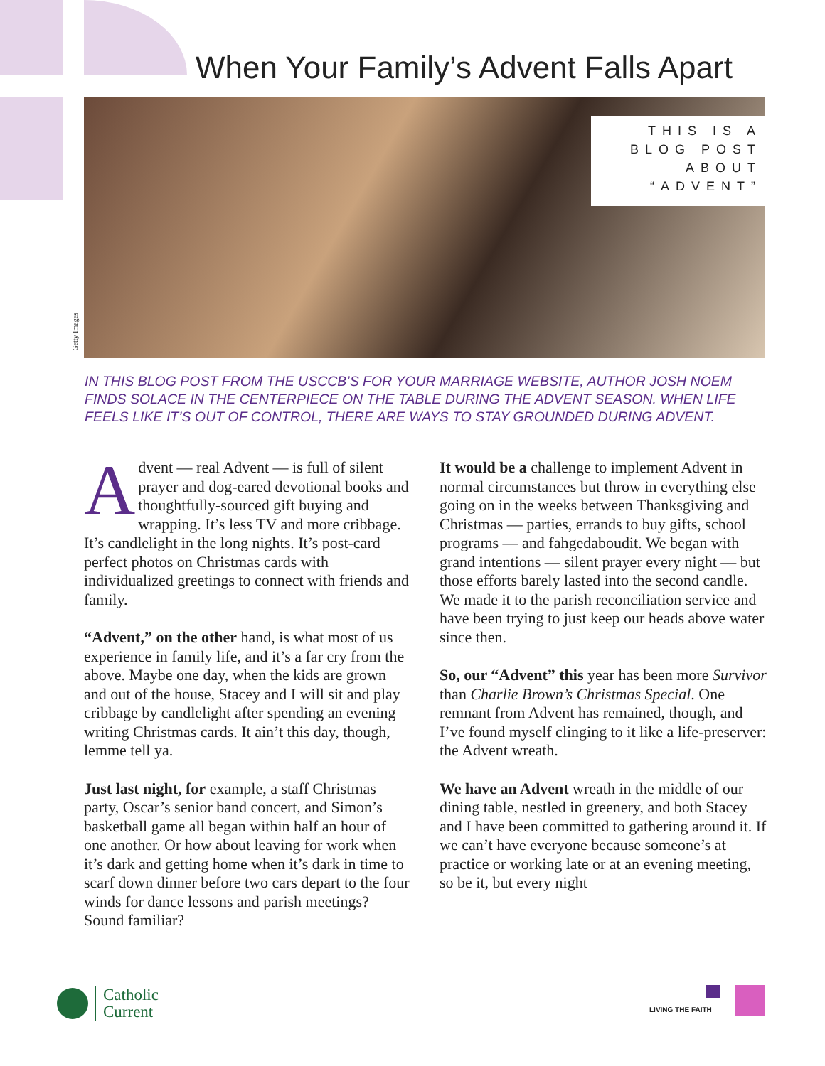When Your Family’s Advent Falls Apart
THIS IS A
BLOG POST
ABOUT
“ADVENT”
Getty Images
IN THIS BLOG POST FROM THE USCCB’S FOR YOUR MARRIAGE WEBSITE, AUTHOR JOSH NOEM FINDS SOLACE IN THE CENTERPIECE ON THE TABLE DURING THE ADVENT SEASON. WHEN LIFE FEELS LIKE IT’S OUT OF CONTROL, THERE ARE WAYS TO STAY GROUNDED DURING ADVENT.
Advent — real Advent — is full of silent prayer and dog-eared devotional books and thoughtfully-sourced gift buying and wrapping. It’s less TV and more cribbage. It’s candlelight in the long nights. It’s post-card perfect photos on Christmas cards with individualized greetings to connect with friends and family.
“Advent,” on the other hand, is what most of us experience in family life, and it’s a far cry from the above. Maybe one day, when the kids are grown and out of the house, Stacey and I will sit and play cribbage by candlelight after spending an evening writing Christmas cards. It ain’t this day, though, lemme tell ya.
Just last night, for example, a staff Christmas party, Oscar’s senior band concert, and Simon’s basketball game all began within half an hour of one another. Or how about leaving for work when it’s dark and getting home when it’s dark in time to scarf down dinner before two cars depart to the four winds for dance lessons and parish meetings? Sound familiar?
It would be a challenge to implement Advent in normal circumstances but throw in everything else going on in the weeks between Thanksgiving and Christmas — parties, errands to buy gifts, school programs — and fahgedaboudit. We began with grand intentions — silent prayer every night — but those efforts barely lasted into the second candle. We made it to the parish reconciliation service and have been trying to just keep our heads above water since then.
So, our “Advent” this year has been more Survivor than Charlie Brown’s Christmas Special. One remnant from Advent has remained, though, and I’ve found myself clinging to it like a life-preserver: the Advent wreath.
We have an Advent wreath in the middle of our dining table, nestled in greenery, and both Stacey and I have been committed to gathering around it. If we can’t have everyone because someone’s at practice or working late or at an evening meeting, so be it, but every night
Catholic
Current
LIVING THE FAITH